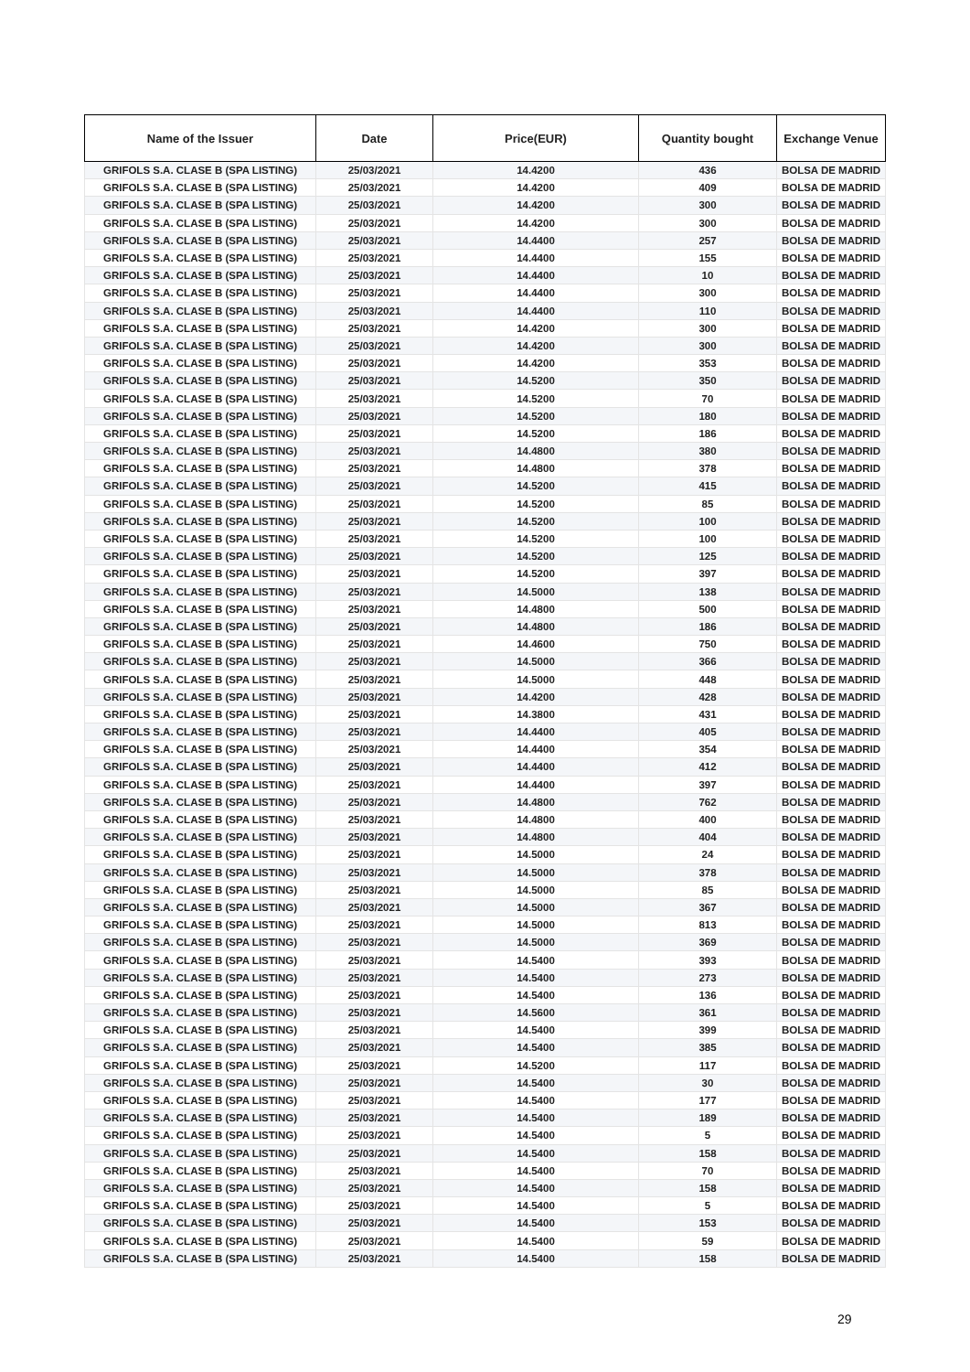| Name of the Issuer | Date | Price(EUR) | Quantity bought | Exchange Venue |
| --- | --- | --- | --- | --- |
| GRIFOLS S.A. CLASE B (SPA LISTING) | 25/03/2021 | 14.4200 | 436 | BOLSA DE MADRID |
| GRIFOLS S.A. CLASE B (SPA LISTING) | 25/03/2021 | 14.4200 | 409 | BOLSA DE MADRID |
| GRIFOLS S.A. CLASE B (SPA LISTING) | 25/03/2021 | 14.4200 | 300 | BOLSA DE MADRID |
| GRIFOLS S.A. CLASE B (SPA LISTING) | 25/03/2021 | 14.4200 | 300 | BOLSA DE MADRID |
| GRIFOLS S.A. CLASE B (SPA LISTING) | 25/03/2021 | 14.4400 | 257 | BOLSA DE MADRID |
| GRIFOLS S.A. CLASE B (SPA LISTING) | 25/03/2021 | 14.4400 | 155 | BOLSA DE MADRID |
| GRIFOLS S.A. CLASE B (SPA LISTING) | 25/03/2021 | 14.4400 | 10 | BOLSA DE MADRID |
| GRIFOLS S.A. CLASE B (SPA LISTING) | 25/03/2021 | 14.4400 | 300 | BOLSA DE MADRID |
| GRIFOLS S.A. CLASE B (SPA LISTING) | 25/03/2021 | 14.4400 | 110 | BOLSA DE MADRID |
| GRIFOLS S.A. CLASE B (SPA LISTING) | 25/03/2021 | 14.4200 | 300 | BOLSA DE MADRID |
| GRIFOLS S.A. CLASE B (SPA LISTING) | 25/03/2021 | 14.4200 | 300 | BOLSA DE MADRID |
| GRIFOLS S.A. CLASE B (SPA LISTING) | 25/03/2021 | 14.4200 | 353 | BOLSA DE MADRID |
| GRIFOLS S.A. CLASE B (SPA LISTING) | 25/03/2021 | 14.5200 | 350 | BOLSA DE MADRID |
| GRIFOLS S.A. CLASE B (SPA LISTING) | 25/03/2021 | 14.5200 | 70 | BOLSA DE MADRID |
| GRIFOLS S.A. CLASE B (SPA LISTING) | 25/03/2021 | 14.5200 | 180 | BOLSA DE MADRID |
| GRIFOLS S.A. CLASE B (SPA LISTING) | 25/03/2021 | 14.5200 | 186 | BOLSA DE MADRID |
| GRIFOLS S.A. CLASE B (SPA LISTING) | 25/03/2021 | 14.4800 | 380 | BOLSA DE MADRID |
| GRIFOLS S.A. CLASE B (SPA LISTING) | 25/03/2021 | 14.4800 | 378 | BOLSA DE MADRID |
| GRIFOLS S.A. CLASE B (SPA LISTING) | 25/03/2021 | 14.5200 | 415 | BOLSA DE MADRID |
| GRIFOLS S.A. CLASE B (SPA LISTING) | 25/03/2021 | 14.5200 | 85 | BOLSA DE MADRID |
| GRIFOLS S.A. CLASE B (SPA LISTING) | 25/03/2021 | 14.5200 | 100 | BOLSA DE MADRID |
| GRIFOLS S.A. CLASE B (SPA LISTING) | 25/03/2021 | 14.5200 | 100 | BOLSA DE MADRID |
| GRIFOLS S.A. CLASE B (SPA LISTING) | 25/03/2021 | 14.5200 | 125 | BOLSA DE MADRID |
| GRIFOLS S.A. CLASE B (SPA LISTING) | 25/03/2021 | 14.5200 | 397 | BOLSA DE MADRID |
| GRIFOLS S.A. CLASE B (SPA LISTING) | 25/03/2021 | 14.5000 | 138 | BOLSA DE MADRID |
| GRIFOLS S.A. CLASE B (SPA LISTING) | 25/03/2021 | 14.4800 | 500 | BOLSA DE MADRID |
| GRIFOLS S.A. CLASE B (SPA LISTING) | 25/03/2021 | 14.4800 | 186 | BOLSA DE MADRID |
| GRIFOLS S.A. CLASE B (SPA LISTING) | 25/03/2021 | 14.4600 | 750 | BOLSA DE MADRID |
| GRIFOLS S.A. CLASE B (SPA LISTING) | 25/03/2021 | 14.5000 | 366 | BOLSA DE MADRID |
| GRIFOLS S.A. CLASE B (SPA LISTING) | 25/03/2021 | 14.5000 | 448 | BOLSA DE MADRID |
| GRIFOLS S.A. CLASE B (SPA LISTING) | 25/03/2021 | 14.4200 | 428 | BOLSA DE MADRID |
| GRIFOLS S.A. CLASE B (SPA LISTING) | 25/03/2021 | 14.3800 | 431 | BOLSA DE MADRID |
| GRIFOLS S.A. CLASE B (SPA LISTING) | 25/03/2021 | 14.4400 | 405 | BOLSA DE MADRID |
| GRIFOLS S.A. CLASE B (SPA LISTING) | 25/03/2021 | 14.4400 | 354 | BOLSA DE MADRID |
| GRIFOLS S.A. CLASE B (SPA LISTING) | 25/03/2021 | 14.4400 | 412 | BOLSA DE MADRID |
| GRIFOLS S.A. CLASE B (SPA LISTING) | 25/03/2021 | 14.4400 | 397 | BOLSA DE MADRID |
| GRIFOLS S.A. CLASE B (SPA LISTING) | 25/03/2021 | 14.4800 | 762 | BOLSA DE MADRID |
| GRIFOLS S.A. CLASE B (SPA LISTING) | 25/03/2021 | 14.4800 | 400 | BOLSA DE MADRID |
| GRIFOLS S.A. CLASE B (SPA LISTING) | 25/03/2021 | 14.4800 | 404 | BOLSA DE MADRID |
| GRIFOLS S.A. CLASE B (SPA LISTING) | 25/03/2021 | 14.5000 | 24 | BOLSA DE MADRID |
| GRIFOLS S.A. CLASE B (SPA LISTING) | 25/03/2021 | 14.5000 | 378 | BOLSA DE MADRID |
| GRIFOLS S.A. CLASE B (SPA LISTING) | 25/03/2021 | 14.5000 | 85 | BOLSA DE MADRID |
| GRIFOLS S.A. CLASE B (SPA LISTING) | 25/03/2021 | 14.5000 | 367 | BOLSA DE MADRID |
| GRIFOLS S.A. CLASE B (SPA LISTING) | 25/03/2021 | 14.5000 | 813 | BOLSA DE MADRID |
| GRIFOLS S.A. CLASE B (SPA LISTING) | 25/03/2021 | 14.5000 | 369 | BOLSA DE MADRID |
| GRIFOLS S.A. CLASE B (SPA LISTING) | 25/03/2021 | 14.5400 | 393 | BOLSA DE MADRID |
| GRIFOLS S.A. CLASE B (SPA LISTING) | 25/03/2021 | 14.5400 | 273 | BOLSA DE MADRID |
| GRIFOLS S.A. CLASE B (SPA LISTING) | 25/03/2021 | 14.5400 | 136 | BOLSA DE MADRID |
| GRIFOLS S.A. CLASE B (SPA LISTING) | 25/03/2021 | 14.5600 | 361 | BOLSA DE MADRID |
| GRIFOLS S.A. CLASE B (SPA LISTING) | 25/03/2021 | 14.5400 | 399 | BOLSA DE MADRID |
| GRIFOLS S.A. CLASE B (SPA LISTING) | 25/03/2021 | 14.5400 | 385 | BOLSA DE MADRID |
| GRIFOLS S.A. CLASE B (SPA LISTING) | 25/03/2021 | 14.5200 | 117 | BOLSA DE MADRID |
| GRIFOLS S.A. CLASE B (SPA LISTING) | 25/03/2021 | 14.5400 | 30 | BOLSA DE MADRID |
| GRIFOLS S.A. CLASE B (SPA LISTING) | 25/03/2021 | 14.5400 | 177 | BOLSA DE MADRID |
| GRIFOLS S.A. CLASE B (SPA LISTING) | 25/03/2021 | 14.5400 | 189 | BOLSA DE MADRID |
| GRIFOLS S.A. CLASE B (SPA LISTING) | 25/03/2021 | 14.5400 | 5 | BOLSA DE MADRID |
| GRIFOLS S.A. CLASE B (SPA LISTING) | 25/03/2021 | 14.5400 | 158 | BOLSA DE MADRID |
| GRIFOLS S.A. CLASE B (SPA LISTING) | 25/03/2021 | 14.5400 | 70 | BOLSA DE MADRID |
| GRIFOLS S.A. CLASE B (SPA LISTING) | 25/03/2021 | 14.5400 | 158 | BOLSA DE MADRID |
| GRIFOLS S.A. CLASE B (SPA LISTING) | 25/03/2021 | 14.5400 | 5 | BOLSA DE MADRID |
| GRIFOLS S.A. CLASE B (SPA LISTING) | 25/03/2021 | 14.5400 | 153 | BOLSA DE MADRID |
| GRIFOLS S.A. CLASE B (SPA LISTING) | 25/03/2021 | 14.5400 | 59 | BOLSA DE MADRID |
| GRIFOLS S.A. CLASE B (SPA LISTING) | 25/03/2021 | 14.5400 | 158 | BOLSA DE MADRID |
29